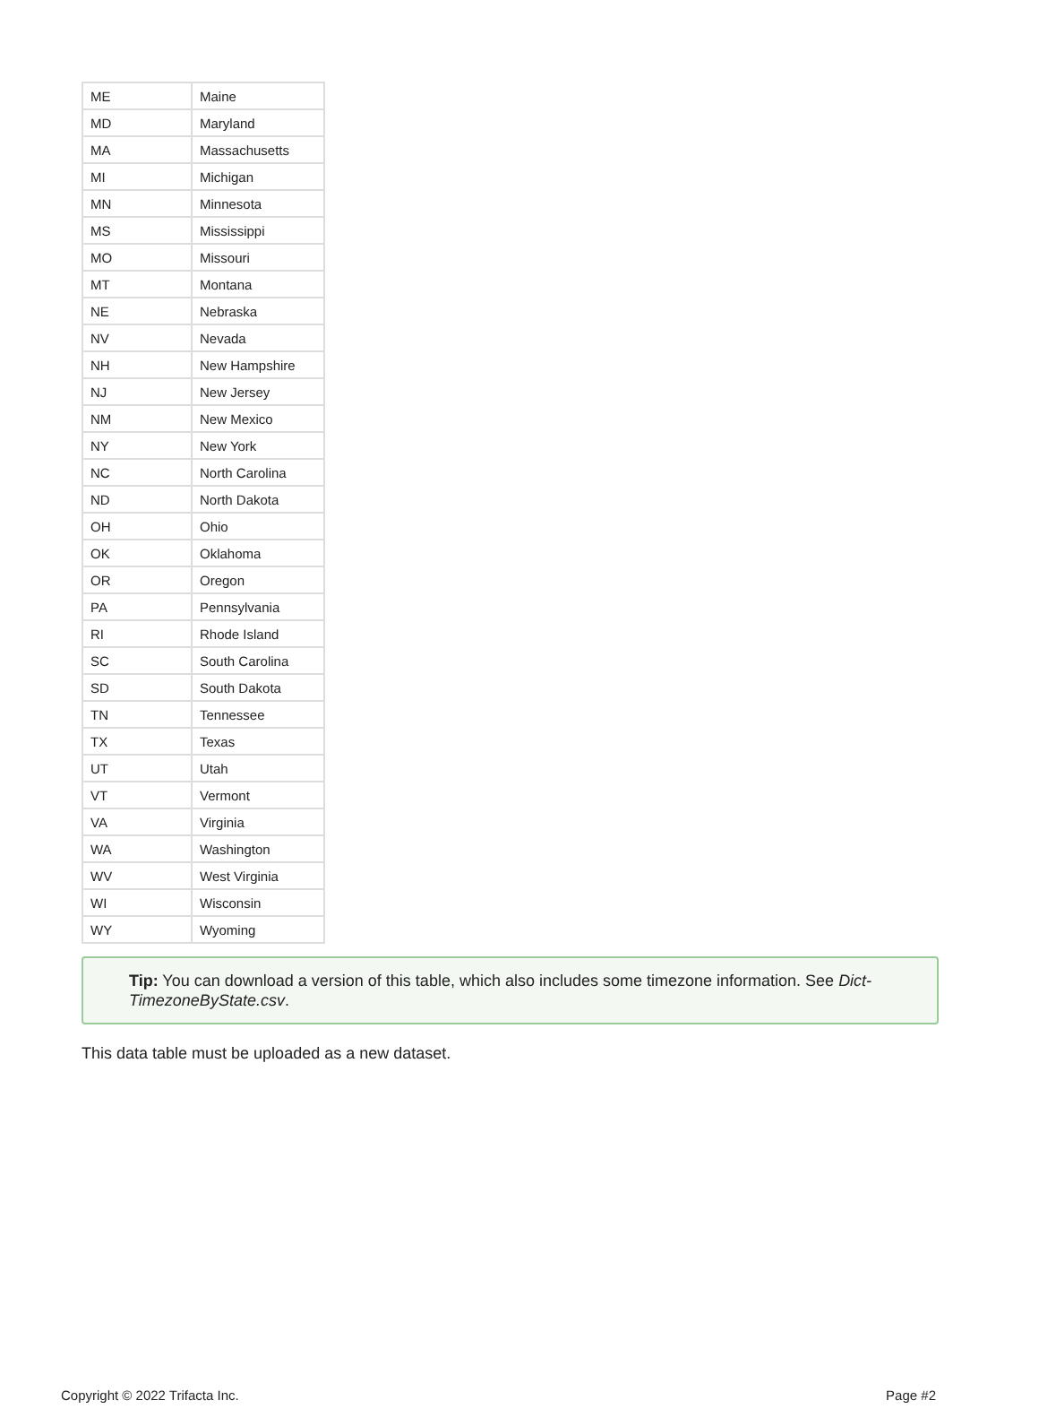| ME | Maine |
| MD | Maryland |
| MA | Massachusetts |
| MI | Michigan |
| MN | Minnesota |
| MS | Mississippi |
| MO | Missouri |
| MT | Montana |
| NE | Nebraska |
| NV | Nevada |
| NH | New Hampshire |
| NJ | New Jersey |
| NM | New Mexico |
| NY | New York |
| NC | North Carolina |
| ND | North Dakota |
| OH | Ohio |
| OK | Oklahoma |
| OR | Oregon |
| PA | Pennsylvania |
| RI | Rhode Island |
| SC | South Carolina |
| SD | South Dakota |
| TN | Tennessee |
| TX | Texas |
| UT | Utah |
| VT | Vermont |
| VA | Virginia |
| WA | Washington |
| WV | West Virginia |
| WI | Wisconsin |
| WY | Wyoming |
Tip: You can download a version of this table, which also includes some timezone information. See Dict-TimezoneByState.csv.
This data table must be uploaded as a new dataset.
Copyright © 2022 Trifacta Inc. Page #2